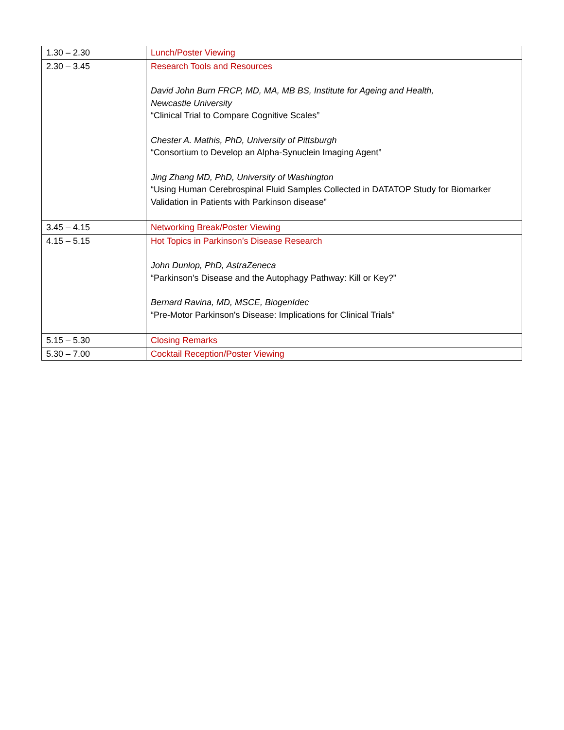| 1.30 – 2.30 | Lunch/Poster Viewing |
| 2.30 – 3.45 | Research Tools and Resources David John Burn FRCP, MD, MA, MB BS, Institute for Ageing and Health, Newcastle University “Clinical Trial to Compare Cognitive Scales” Chester A. Mathis, PhD, University of Pittsburgh “Consortium to Develop an Alpha-Synuclein Imaging Agent” Jing Zhang MD, PhD, University of Washington “Using Human Cerebrospinal Fluid Samples Collected in DATATOP Study for Biomarker Validation in Patients with Parkinson disease” |
| 3.45 – 4.15 | Networking Break/Poster Viewing |
| 4.15 – 5.15 | Hot Topics in Parkinson’s Disease Research John Dunlop, PhD, AstraZeneca “Parkinson's Disease and the Autophagy Pathway: Kill or Key?” Bernard Ravina, MD, MSCE, BiogenIdec “Pre-Motor Parkinson's Disease: Implications for Clinical Trials” |
| 5.15 – 5.30 | Closing Remarks |
| 5.30 – 7.00 | Cocktail Reception/Poster Viewing |